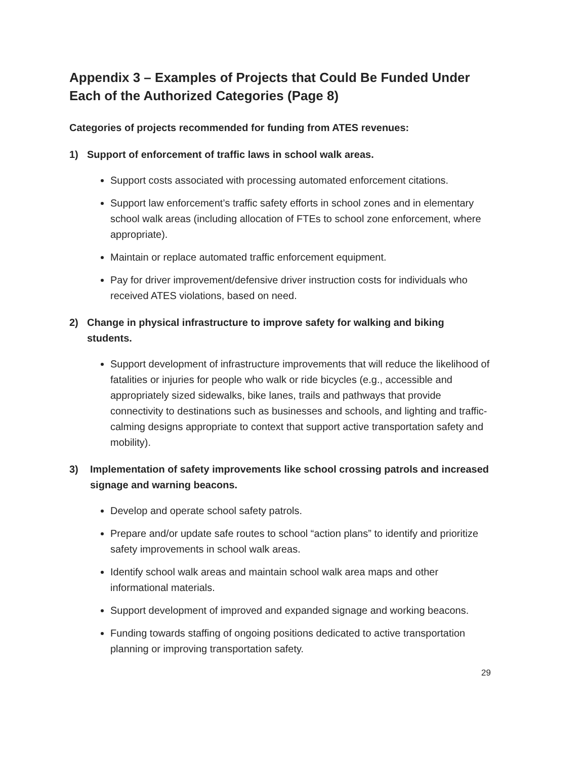Appendix 3 – Examples of Projects that Could Be Funded Under Each of the Authorized Categories (Page 8)
Categories of projects recommended for funding from ATES revenues:
1) Support of enforcement of traffic laws in school walk areas.
Support costs associated with processing automated enforcement citations.
Support law enforcement’s traffic safety efforts in school zones and in elementary school walk areas (including allocation of FTEs to school zone enforcement, where appropriate).
Maintain or replace automated traffic enforcement equipment.
Pay for driver improvement/defensive driver instruction costs for individuals who received ATES violations, based on need.
2) Change in physical infrastructure to improve safety for walking and biking students.
Support development of infrastructure improvements that will reduce the likelihood of fatalities or injuries for people who walk or ride bicycles (e.g., accessible and appropriately sized sidewalks, bike lanes, trails and pathways that provide connectivity to destinations such as businesses and schools, and lighting and traffic-calming designs appropriate to context that support active transportation safety and mobility).
3) Implementation of safety improvements like school crossing patrols and increased signage and warning beacons.
Develop and operate school safety patrols.
Prepare and/or update safe routes to school “action plans” to identify and prioritize safety improvements in school walk areas.
Identify school walk areas and maintain school walk area maps and other informational materials.
Support development of improved and expanded signage and working beacons.
Funding towards staffing of ongoing positions dedicated to active transportation planning or improving transportation safety.
29